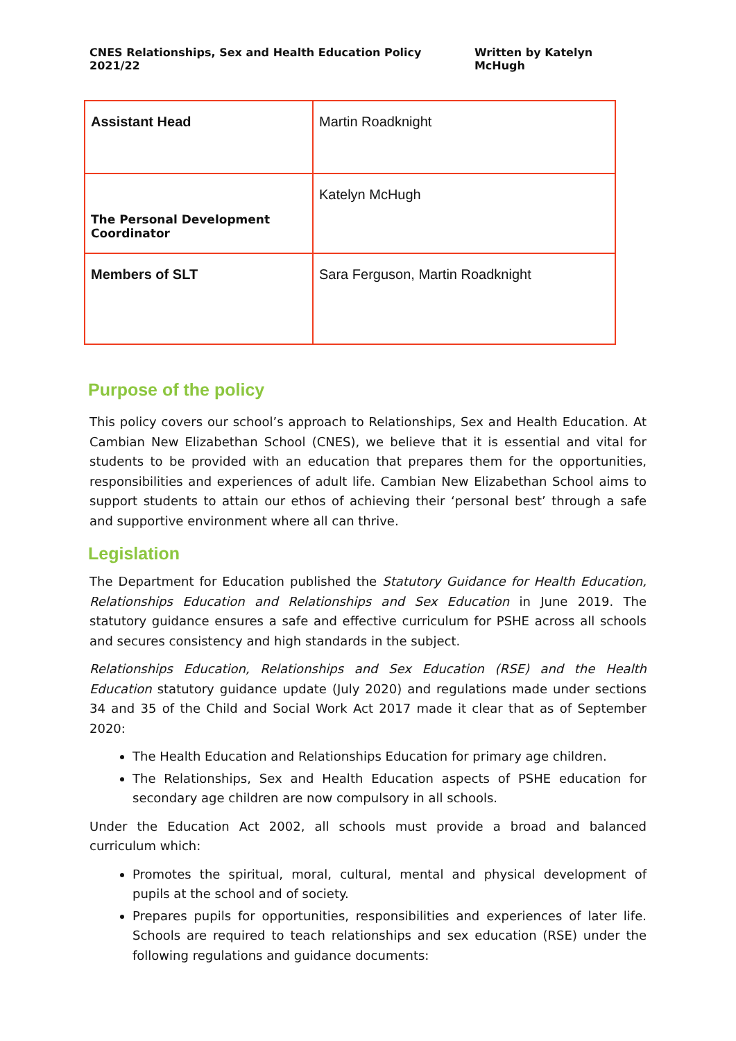CNES Relationships, Sex and Health Education Policy 2021/22 Written by Katelyn McHugh
| Assistant Head | Martin Roadknight |
| The Personal Development Coordinator | Katelyn McHugh |
| Members of SLT | Sara Ferguson, Martin Roadknight |
Purpose of the policy
This policy covers our school’s approach to Relationships, Sex and Health Education. At Cambian New Elizabethan School (CNES), we believe that it is essential and vital for students to be provided with an education that prepares them for the opportunities, responsibilities and experiences of adult life. Cambian New Elizabethan School aims to support students to attain our ethos of achieving their ‘personal best’ through a safe and supportive environment where all can thrive.
Legislation
The Department for Education published the Statutory Guidance for Health Education, Relationships Education and Relationships and Sex Education in June 2019. The statutory guidance ensures a safe and effective curriculum for PSHE across all schools and secures consistency and high standards in the subject.
Relationships Education, Relationships and Sex Education (RSE) and the Health Education statutory guidance update (July 2020) and regulations made under sections 34 and 35 of the Child and Social Work Act 2017 made it clear that as of September 2020:
The Health Education and Relationships Education for primary age children.
The Relationships, Sex and Health Education aspects of PSHE education for secondary age children are now compulsory in all schools.
Under the Education Act 2002, all schools must provide a broad and balanced curriculum which:
Promotes the spiritual, moral, cultural, mental and physical development of pupils at the school and of society.
Prepares pupils for opportunities, responsibilities and experiences of later life. Schools are required to teach relationships and sex education (RSE) under the following regulations and guidance documents: